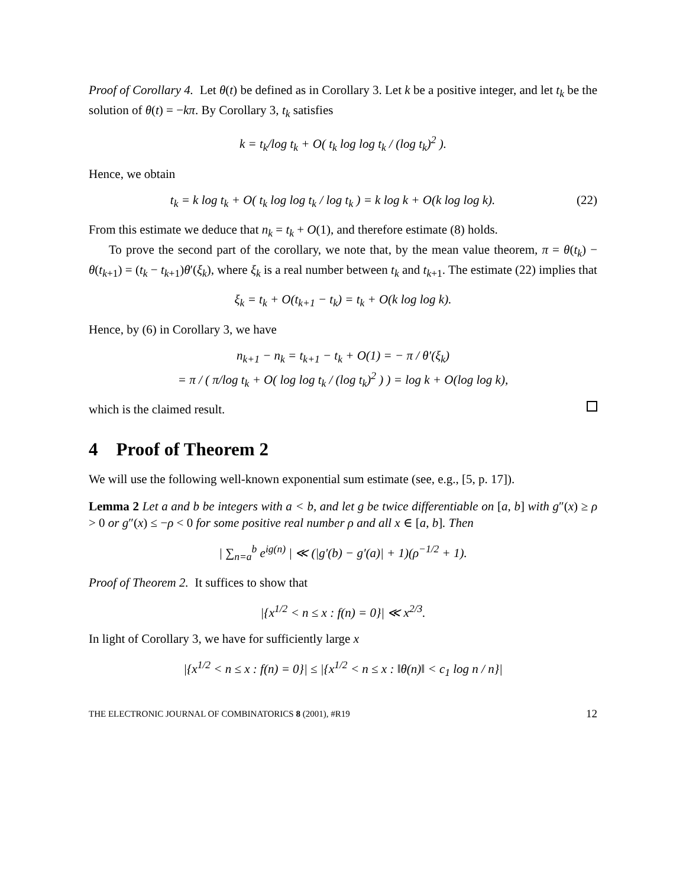Proof of Corollary 4. Let θ(t) be defined as in Corollary 3. Let k be a positive integer, and let t<sub>k</sub> be the solution of θ(t) = −kπ. By Corollary 3, t<sub>k</sub> satisfies
k = t<sub>k</sub>/log t<sub>k</sub> + O( t<sub>k</sub> log log t<sub>k</sub> / (log t<sub>k</sub>)<sup>2</sup> ).
Hence, we obtain
t<sub>k</sub> = k log t<sub>k</sub> + O( t<sub>k</sub> log log t<sub>k</sub> / log t<sub>k</sub> ) = k log k + O(k log log k). (22)
From this estimate we deduce that n<sub>k</sub> = t<sub>k</sub> + O(1), and therefore estimate (8) holds.
To prove the second part of the corollary, we note that, by the mean value theorem, π = θ(t<sub>k</sub>) − θ(t<sub>k+1</sub>) = (t<sub>k</sub> − t<sub>k+1</sub>)θ′(ξ<sub>k</sub>), where ξ<sub>k</sub> is a real number between t<sub>k</sub> and t<sub>k+1</sub>. The estimate (22) implies that
ξ<sub>k</sub> = t<sub>k</sub> + O(t<sub>k+1</sub> − t<sub>k</sub>) = t<sub>k</sub> + O(k log log k).
Hence, by (6) in Corollary 3, we have
n<sub>k+1</sub> − n<sub>k</sub> = t<sub>k+1</sub> − t<sub>k</sub> + O(1) = − π / θ′(ξ<sub>k</sub>)
= π / ( π/log t<sub>k</sub> + O( log log t<sub>k</sub> / (log t<sub>k</sub>)<sup>2</sup> ) ) = log k + O(log log k),
which is the claimed result.
4 Proof of Theorem 2
We will use the following well-known exponential sum estimate (see, e.g., [5, p. 17]).
Lemma 2 Let a and b be integers with a < b, and let g be twice differentiable on [a, b] with g″(x) ≥ ρ > 0 or g″(x) ≤ −ρ < 0 for some positive real number ρ and all x ∈ [a, b]. Then
| ∑<sub>n=a</sub><sup>b</sup> e<sup>ig(n)</sup> | ≪ (|g′(b) − g′(a)| + 1)(ρ<sup>−1/2</sup> + 1).
Proof of Theorem 2. It suffices to show that
|{x<sup>1/2</sup> < n ≤ x : f(n) = 0}| ≪ x<sup>2/3</sup>.
In light of Corollary 3, we have for sufficiently large x
|{x<sup>1/2</sup> < n ≤ x : f(n) = 0}| ≤ |{x<sup>1/2</sup> < n ≤ x : ‖θ(n)‖ < c<sub>1</sub> log n / n}|
THE ELECTRONIC JOURNAL OF COMBINATORICS 8 (2001), #R19 12